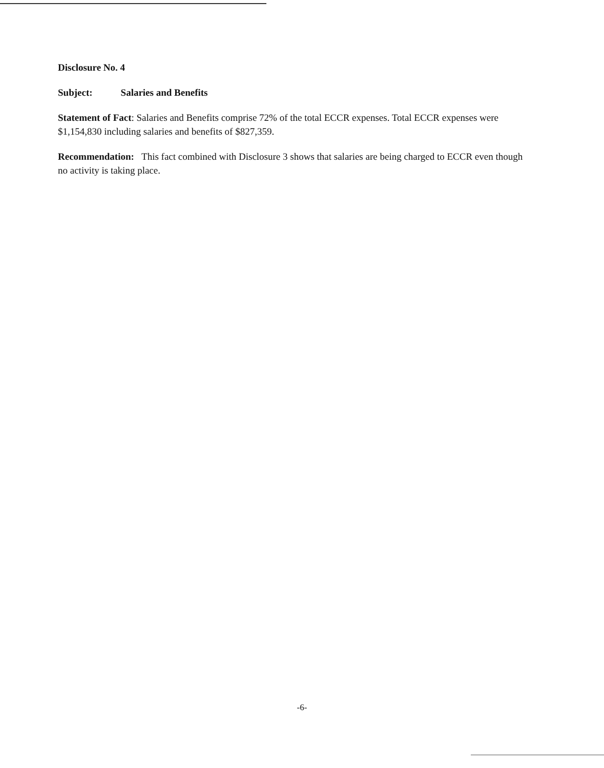Disclosure No. 4
Subject: Salaries and Benefits
Statement of Fact: Salaries and Benefits comprise 72% of the total ECCR expenses. Total ECCR expenses were $1,154,830 including salaries and benefits of $827,359.
Recommendation: This fact combined with Disclosure 3 shows that salaries are being charged to ECCR even though no activity is taking place.
-6-